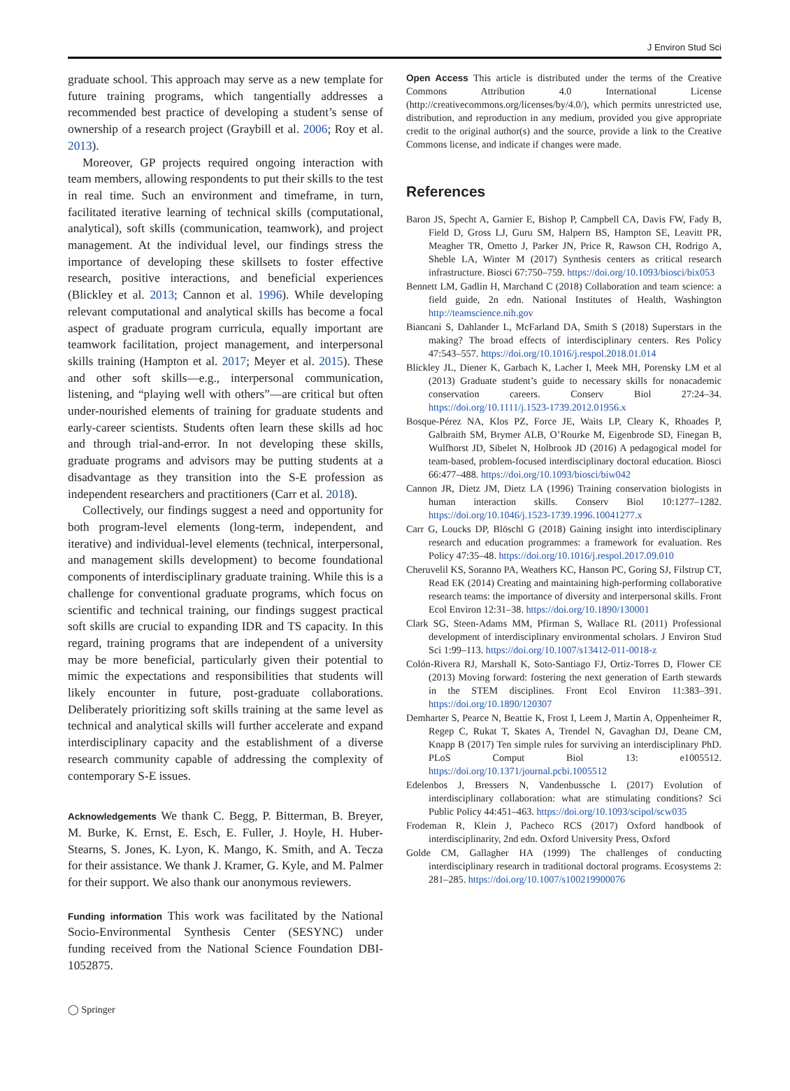J Environ Stud Sci
graduate school. This approach may serve as a new template for future training programs, which tangentially addresses a recommended best practice of developing a student’s sense of ownership of a research project (Graybill et al. 2006; Roy et al. 2013).
Moreover, GP projects required ongoing interaction with team members, allowing respondents to put their skills to the test in real time. Such an environment and timeframe, in turn, facilitated iterative learning of technical skills (computational, analytical), soft skills (communication, teamwork), and project management. At the individual level, our findings stress the importance of developing these skillsets to foster effective research, positive interactions, and beneficial experiences (Blickley et al. 2013; Cannon et al. 1996). While developing relevant computational and analytical skills has become a focal aspect of graduate program curricula, equally important are teamwork facilitation, project management, and interpersonal skills training (Hampton et al. 2017; Meyer et al. 2015). These and other soft skills—e.g., interpersonal communication, listening, and “playing well with others”—are critical but often under-nourished elements of training for graduate students and early-career scientists. Students often learn these skills ad hoc and through trial-and-error. In not developing these skills, graduate programs and advisors may be putting students at a disadvantage as they transition into the S-E profession as independent researchers and practitioners (Carr et al. 2018).
Collectively, our findings suggest a need and opportunity for both program-level elements (long-term, independent, and iterative) and individual-level elements (technical, interpersonal, and management skills development) to become foundational components of interdisciplinary graduate training. While this is a challenge for conventional graduate programs, which focus on scientific and technical training, our findings suggest practical soft skills are crucial to expanding IDR and TS capacity. In this regard, training programs that are independent of a university may be more beneficial, particularly given their potential to mimic the expectations and responsibilities that students will likely encounter in future, post-graduate collaborations. Deliberately prioritizing soft skills training at the same level as technical and analytical skills will further accelerate and expand interdisciplinary capacity and the establishment of a diverse research community capable of addressing the complexity of contemporary S-E issues.
Acknowledgements We thank C. Begg, P. Bitterman, B. Breyer, M. Burke, K. Ernst, E. Esch, E. Fuller, J. Hoyle, H. Huber-Stearns, S. Jones, K. Lyon, K. Mango, K. Smith, and A. Tecza for their assistance. We thank J. Kramer, G. Kyle, and M. Palmer for their support. We also thank our anonymous reviewers.
Funding information This work was facilitated by the National Socio-Environmental Synthesis Center (SESYNC) under funding received from the National Science Foundation DBI-1052875.
Open Access This article is distributed under the terms of the Creative Commons Attribution 4.0 International License (http://creativecommons.org/licenses/by/4.0/), which permits unrestricted use, distribution, and reproduction in any medium, provided you give appropriate credit to the original author(s) and the source, provide a link to the Creative Commons license, and indicate if changes were made.
References
Baron JS, Specht A, Garnier E, Bishop P, Campbell CA, Davis FW, Fady B, Field D, Gross LJ, Guru SM, Halpern BS, Hampton SE, Leavitt PR, Meagher TR, Ometto J, Parker JN, Price R, Rawson CH, Rodrigo A, Sheble LA, Winter M (2017) Synthesis centers as critical research infrastructure. Biosci 67:750–759. https://doi.org/10.1093/biosci/bix053
Bennett LM, Gadlin H, Marchand C (2018) Collaboration and team science: a field guide, 2n edn. National Institutes of Health, Washington http://teamscience.nih.gov
Biancani S, Dahlander L, McFarland DA, Smith S (2018) Superstars in the making? The broad effects of interdisciplinary centers. Res Policy 47:543–557. https://doi.org/10.1016/j.respol.2018.01.014
Blickley JL, Diener K, Garbach K, Lacher I, Meek MH, Porensky LM et al (2013) Graduate student’s guide to necessary skills for nonacademic conservation careers. Conserv Biol 27:24–34. https://doi.org/10.1111/j.1523-1739.2012.01956.x
Bosque-Pérez NA, Klos PZ, Force JE, Waits LP, Cleary K, Rhoades P, Galbraith SM, Brymer ALB, O’Rourke M, Eigenbrode SD, Finegan B, Wulfhorst JD, Sibelet N, Holbrook JD (2016) A pedagogical model for team-based, problem-focused interdisciplinary doctoral education. Biosci 66:477–488. https://doi.org/10.1093/biosci/biw042
Cannon JR, Dietz JM, Dietz LA (1996) Training conservation biologists in human interaction skills. Conserv Biol 10:1277–1282. https://doi.org/10.1046/j.1523-1739.1996.10041277.x
Carr G, Loucks DP, Blöschl G (2018) Gaining insight into interdisciplinary research and education programmes: a framework for evaluation. Res Policy 47:35–48. https://doi.org/10.1016/j.respol.2017.09.010
Cheruvelil KS, Soranno PA, Weathers KC, Hanson PC, Goring SJ, Filstrup CT, Read EK (2014) Creating and maintaining high-performing collaborative research teams: the importance of diversity and interpersonal skills. Front Ecol Environ 12:31–38. https://doi.org/10.1890/130001
Clark SG, Steen-Adams MM, Pfirman S, Wallace RL (2011) Professional development of interdisciplinary environmental scholars. J Environ Stud Sci 1:99–113. https://doi.org/10.1007/s13412-011-0018-z
Colón-Rivera RJ, Marshall K, Soto-Santiago FJ, Ortiz-Torres D, Flower CE (2013) Moving forward: fostering the next generation of Earth stewards in the STEM disciplines. Front Ecol Environ 11:383–391. https://doi.org/10.1890/120307
Demharter S, Pearce N, Beattie K, Frost I, Leem J, Martin A, Oppenheimer R, Regep C, Rukat T, Skates A, Trendel N, Gavaghan DJ, Deane CM, Knapp B (2017) Ten simple rules for surviving an interdisciplinary PhD. PLoS Comput Biol 13: e1005512. https://doi.org/10.1371/journal.pcbi.1005512
Edelenbos J, Bressers N, Vandenbussche L (2017) Evolution of interdisciplinary collaboration: what are stimulating conditions? Sci Public Policy 44:451–463. https://doi.org/10.1093/scipol/scw035
Frodeman R, Klein J, Pacheco RCS (2017) Oxford handbook of interdisciplinarity, 2nd edn. Oxford University Press, Oxford
Golde CM, Gallagher HA (1999) The challenges of conducting interdisciplinary research in traditional doctoral programs. Ecosystems 2: 281–285. https://doi.org/10.1007/s100219900076
◯ Springer